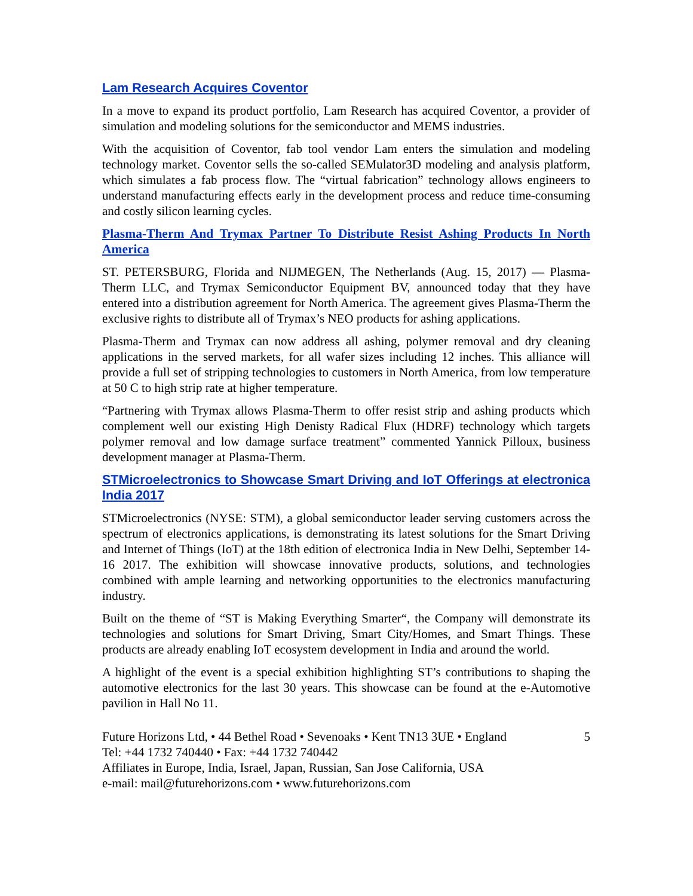Lam Research Acquires Coventor
In a move to expand its product portfolio, Lam Research has acquired Coventor, a provider of simulation and modeling solutions for the semiconductor and MEMS industries.
With the acquisition of Coventor, fab tool vendor Lam enters the simulation and modeling technology market. Coventor sells the so-called SEMulator3D modeling and analysis platform, which simulates a fab process flow. The “virtual fabrication” technology allows engineers to understand manufacturing effects early in the development process and reduce time-consuming and costly silicon learning cycles.
Plasma-Therm And Trymax Partner To Distribute Resist Ashing Products In North America
ST. PETERSBURG, Florida and NIJMEGEN, The Netherlands (Aug. 15, 2017) — Plasma-Therm LLC, and Trymax Semiconductor Equipment BV, announced today that they have entered into a distribution agreement for North America. The agreement gives Plasma-Therm the exclusive rights to distribute all of Trymax’s NEO products for ashing applications.
Plasma-Therm and Trymax can now address all ashing, polymer removal and dry cleaning applications in the served markets, for all wafer sizes including 12 inches. This alliance will provide a full set of stripping technologies to customers in North America, from low temperature at 50 C to high strip rate at higher temperature.
“Partnering with Trymax allows Plasma-Therm to offer resist strip and ashing products which complement well our existing High Denisty Radical Flux (HDRF) technology which targets polymer removal and low damage surface treatment” commented Yannick Pilloux, business development manager at Plasma-Therm.
STMicroelectronics to Showcase Smart Driving and IoT Offerings at electronica India 2017
STMicroelectronics (NYSE: STM), a global semiconductor leader serving customers across the spectrum of electronics applications, is demonstrating its latest solutions for the Smart Driving and Internet of Things (IoT) at the 18th edition of electronica India in New Delhi, September 14-16 2017. The exhibition will showcase innovative products, solutions, and technologies combined with ample learning and networking opportunities to the electronics manufacturing industry.
Built on the theme of “ST is Making Everything Smarter“, the Company will demonstrate its technologies and solutions for Smart Driving, Smart City/Homes, and Smart Things. These products are already enabling IoT ecosystem development in India and around the world.
A highlight of the event is a special exhibition highlighting ST’s contributions to shaping the automotive electronics for the last 30 years. This showcase can be found at the e-Automotive pavilion in Hall No 11.
Future Horizons Ltd, • 44 Bethel Road • Sevenoaks • Kent TN13 3UE • England 5
Tel: +44 1732 740440 • Fax: +44 1732 740442
Affiliates in Europe, India, Israel, Japan, Russian, San Jose California, USA
e-mail: mail@futurehorizons.com • www.futurehorizons.com